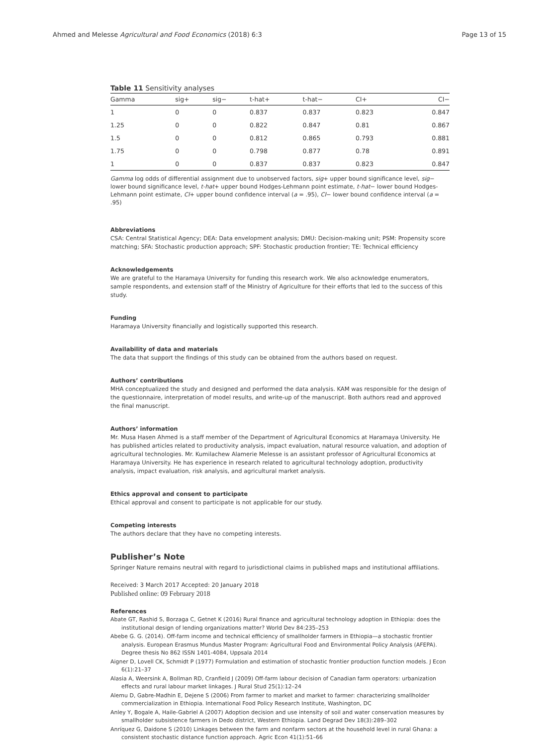Ahmed and Melesse Agricultural and Food Economics (2018) 6:3 Page 13 of 15
Table 11 Sensitivity analyses
| Gamma | sig+ | sig− | t-hat+ | t-hat− | CI+ | CI− |
| --- | --- | --- | --- | --- | --- | --- |
| 1 | 0 | 0 | 0.837 | 0.837 | 0.823 | 0.847 |
| 1.25 | 0 | 0 | 0.822 | 0.847 | 0.81 | 0.867 |
| 1.5 | 0 | 0 | 0.812 | 0.865 | 0.793 | 0.881 |
| 1.75 | 0 | 0 | 0.798 | 0.877 | 0.78 | 0.891 |
| 1 | 0 | 0 | 0.837 | 0.837 | 0.823 | 0.847 |
Gamma log odds of differential assignment due to unobserved factors, sig+ upper bound significance level, sig− lower bound significance level, t-hat+ upper bound Hodges-Lehmann point estimate, t-hat− lower bound Hodges-Lehmann point estimate, CI+ upper bound confidence interval (a = .95), CI− lower bound confidence interval (a = .95)
Abbreviations
CSA: Central Statistical Agency; DEA: Data envelopment analysis; DMU: Decision-making unit; PSM: Propensity score matching; SFA: Stochastic production approach; SPF: Stochastic production frontier; TE: Technical efficiency
Acknowledgements
We are grateful to the Haramaya University for funding this research work. We also acknowledge enumerators, sample respondents, and extension staff of the Ministry of Agriculture for their efforts that led to the success of this study.
Funding
Haramaya University financially and logistically supported this research.
Availability of data and materials
The data that support the findings of this study can be obtained from the authors based on request.
Authors’ contributions
MHA conceptualized the study and designed and performed the data analysis. KAM was responsible for the design of the questionnaire, interpretation of model results, and write-up of the manuscript. Both authors read and approved the final manuscript.
Authors’ information
Mr. Musa Hasen Ahmed is a staff member of the Department of Agricultural Economics at Haramaya University. He has published articles related to productivity analysis, impact evaluation, natural resource valuation, and adoption of agricultural technologies. Mr. Kumilachew Alamerie Melesse is an assistant professor of Agricultural Economics at Haramaya University. He has experience in research related to agricultural technology adoption, productivity analysis, impact evaluation, risk analysis, and agricultural market analysis.
Ethics approval and consent to participate
Ethical approval and consent to participate is not applicable for our study.
Competing interests
The authors declare that they have no competing interests.
Publisher’s Note
Springer Nature remains neutral with regard to jurisdictional claims in published maps and institutional affiliations.
Received: 3 March 2017 Accepted: 20 January 2018
Published online: 09 February 2018
References
Abate GT, Rashid S, Borzaga C, Getnet K (2016) Rural finance and agricultural technology adoption in Ethiopia: does the institutional design of lending organizations matter? World Dev 84:235–253
Abebe G. G. (2014). Off-farm income and technical efficiency of smallholder farmers in Ethiopia—a stochastic frontier analysis. European Erasmus Mundus Master Program: Agricultural Food and Environmental Policy Analysis (AFEPA). Degree thesis No 862 ISSN 1401-4084, Uppsala 2014
Aigner D, Lovell CK, Schmidt P (1977) Formulation and estimation of stochastic frontier production function models. J Econ 6(1):21–37
Alasia A, Weersink A, Bollman RD, Cranfield J (2009) Off-farm labour decision of Canadian farm operators: urbanization effects and rural labour market linkages. J Rural Stud 25(1):12–24
Alemu D, Gabre-Madhin E, Dejene S (2006) From farmer to market and market to farmer: characterizing smallholder commercialization in Ethiopia. International Food Policy Research Institute, Washington, DC
Anley Y, Bogale A, Haile-Gabriel A (2007) Adoption decision and use intensity of soil and water conservation measures by smallholder subsistence farmers in Dedo district, Western Ethiopia. Land Degrad Dev 18(3):289–302
Anríquez G, Daidone S (2010) Linkages between the farm and nonfarm sectors at the household level in rural Ghana: a consistent stochastic distance function approach. Agric Econ 41(1):51–66